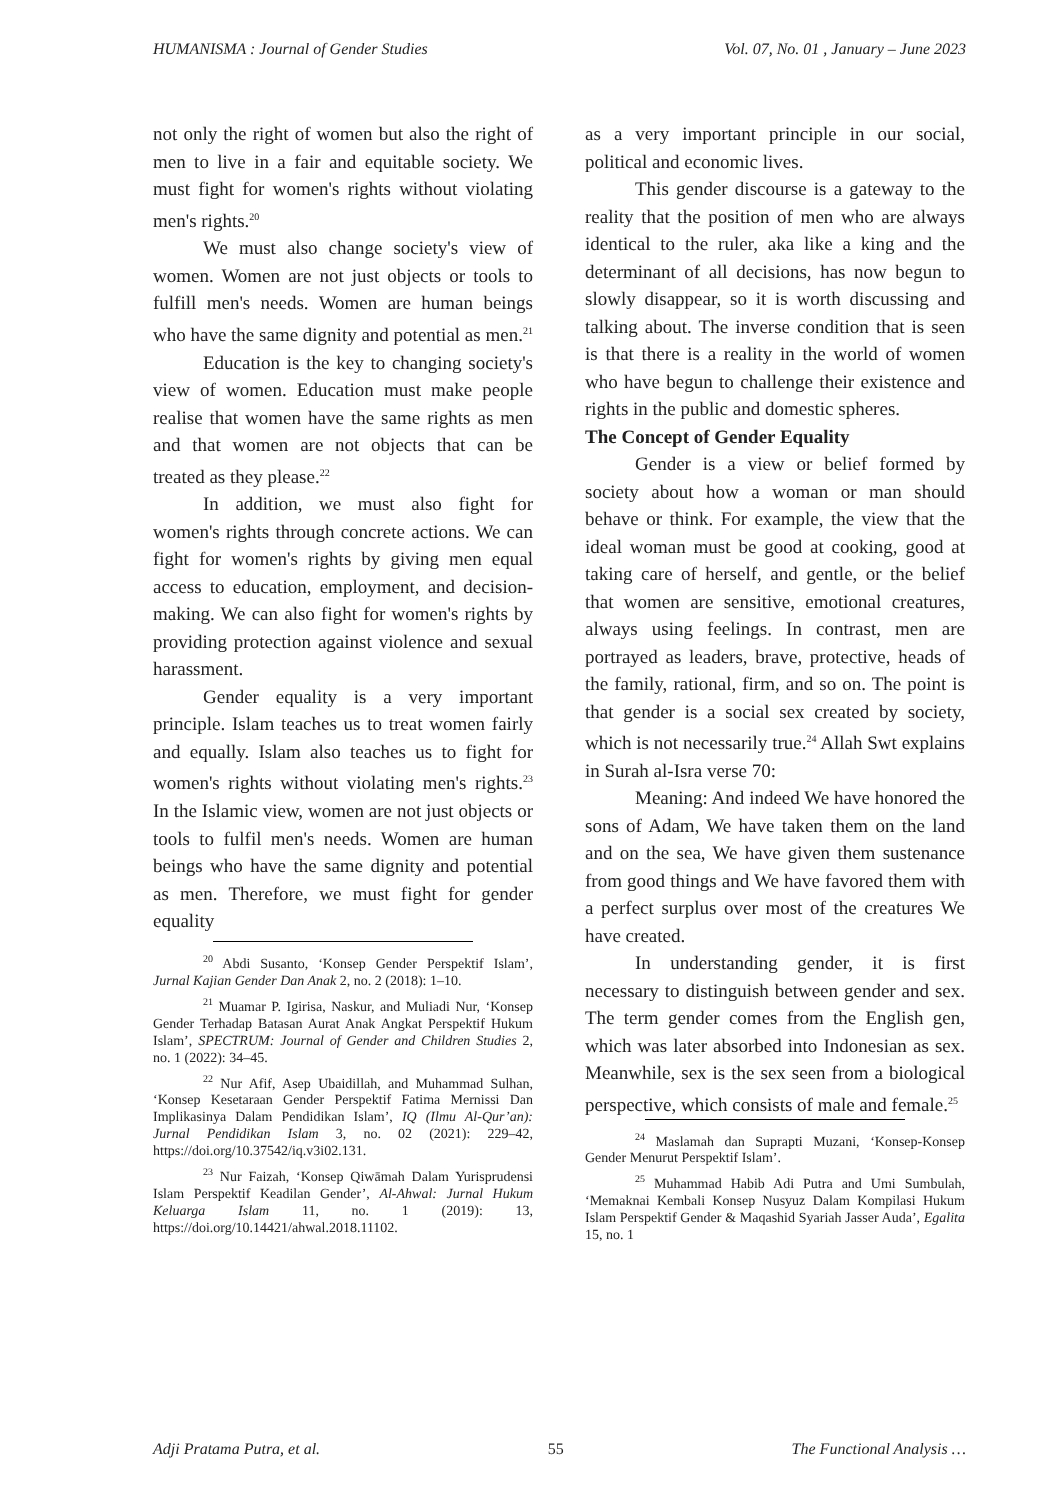HUMANISMA : Journal of Gender Studies Vol. 07, No. 01 , January – June 2023
not only the right of women but also the right of men to live in a fair and equitable society. We must fight for women's rights without violating men's rights.<sup>20</sup>
We must also change society's view of women. Women are not just objects or tools to fulfill men's needs. Women are human beings who have the same dignity and potential as men.<sup>21</sup>
Education is the key to changing society's view of women. Education must make people realise that women have the same rights as men and that women are not objects that can be treated as they please.<sup>22</sup>
In addition, we must also fight for women's rights through concrete actions. We can fight for women's rights by giving men equal access to education, employment, and decision-making. We can also fight for women's rights by providing protection against violence and sexual harassment.
Gender equality is a very important principle. Islam teaches us to treat women fairly and equally. Islam also teaches us to fight for women's rights without violating men's rights.<sup>23</sup> In the Islamic view, women are not just objects or tools to fulfil men's needs. Women are human beings who have the same dignity and potential as men. Therefore, we must fight for gender equality
<sup>20</sup> Abdi Susanto, ‘Konsep Gender Perspektif Islam’, Jurnal Kajian Gender Dan Anak 2, no. 2 (2018): 1–10.
<sup>21</sup> Muamar P. Igirisa, Naskur, and Muliadi Nur, ‘Konsep Gender Terhadap Batasan Aurat Anak Angkat Perspektif Hukum Islam’, SPECTRUM: Journal of Gender and Children Studies 2, no. 1 (2022): 34–45.
<sup>22</sup> Nur Afif, Asep Ubaidillah, and Muhammad Sulhan, ‘Konsep Kesetaraan Gender Perspektif Fatima Mernissi Dan Implikasinya Dalam Pendidikan Islam’, IQ (Ilmu Al-Qur’an): Jurnal Pendidikan Islam 3, no. 02 (2021): 229–42, https://doi.org/10.37542/iq.v3i02.131.
<sup>23</sup> Nur Faizah, ‘Konsep Qiwāmah Dalam Yurisprudensi Islam Perspektif Keadilan Gender’, Al-Ahwal: Jurnal Hukum Keluarga Islam 11, no. 1 (2019): 13, https://doi.org/10.14421/ahwal.2018.11102.
as a very important principle in our social, political and economic lives.
This gender discourse is a gateway to the reality that the position of men who are always identical to the ruler, aka like a king and the determinant of all decisions, has now begun to slowly disappear, so it is worth discussing and talking about. The inverse condition that is seen is that there is a reality in the world of women who have begun to challenge their existence and rights in the public and domestic spheres.
The Concept of Gender Equality
Gender is a view or belief formed by society about how a woman or man should behave or think. For example, the view that the ideal woman must be good at cooking, good at taking care of herself, and gentle, or the belief that women are sensitive, emotional creatures, always using feelings. In contrast, men are portrayed as leaders, brave, protective, heads of the family, rational, firm, and so on. The point is that gender is a social sex created by society, which is not necessarily true.<sup>24</sup> Allah Swt explains in Surah al-Isra verse 70:
Meaning: And indeed We have honored the sons of Adam, We have taken them on the land and on the sea, We have given them sustenance from good things and We have favored them with a perfect surplus over most of the creatures We have created.
In understanding gender, it is first necessary to distinguish between gender and sex. The term gender comes from the English gen, which was later absorbed into Indonesian as sex. Meanwhile, sex is the sex seen from a biological perspective, which consists of male and female.<sup>25</sup>
<sup>24</sup> Maslamah dan Suprapti Muzani, ‘Konsep-Konsep Gender Menurut Perspektif Islam’.
<sup>25</sup> Muhammad Habib Adi Putra and Umi Sumbulah, ‘Memaknai Kembali Konsep Nusyuz Dalam Kompilasi Hukum Islam Perspektif Gender & Maqashid Syariah Jasser Auda’, Egalita 15, no. 1
Adji Pratama Putra, et al. 55 The Functional Analysis …